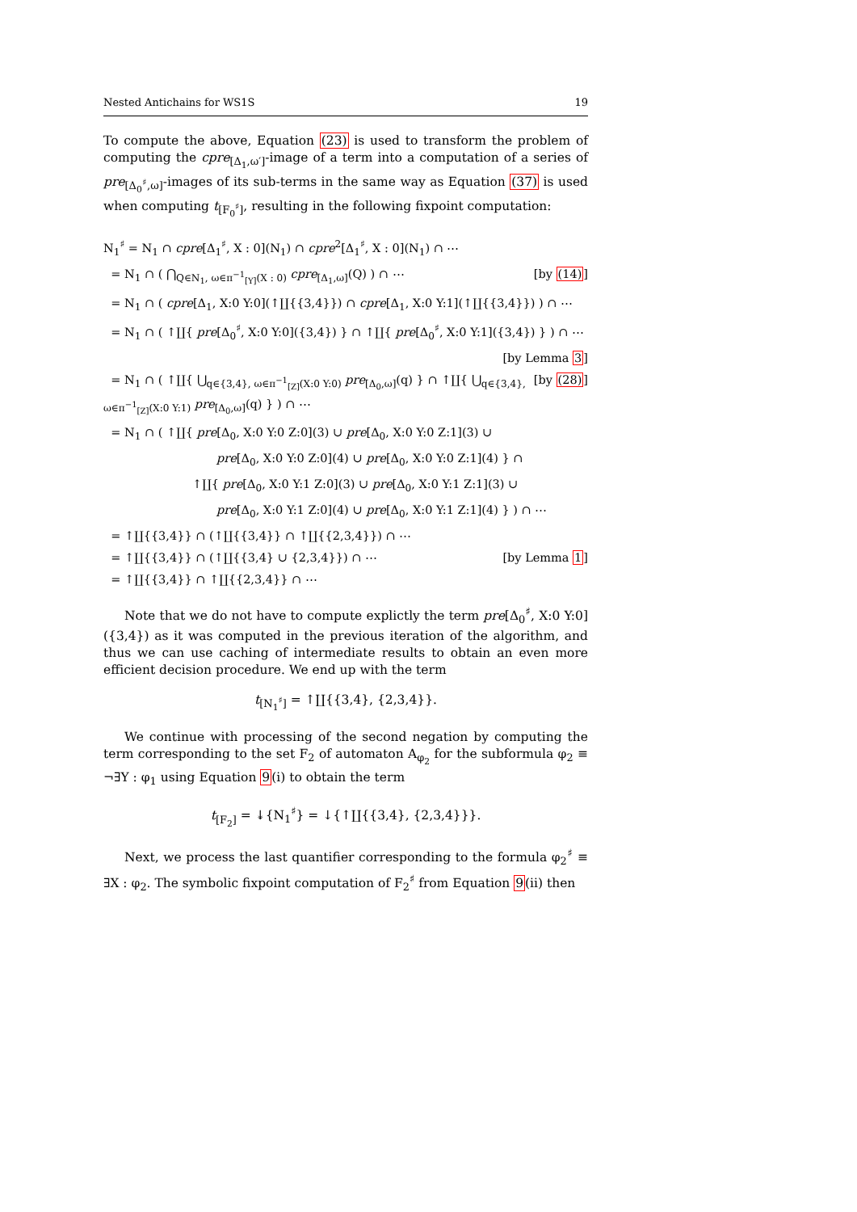Nested Antichains for WS1S 19
To compute the above, Equation (23) is used to transform the problem of computing the cpre<sub>[Δ<sub>1</sub>,ω′]</sub>-image of a term into a computation of a series of pre<sub>[Δ<sub>0</sub><sup>♯</sup>,ω]</sub>-images of its sub-terms in the same way as Equation (37) is used when computing t<sub>[F<sub>0</sub><sup>♯</sup>]</sub>, resulting in the following fixpoint computation:
N<sub>1</sub><sup>♯</sup> = N<sub>1</sub> ∩ cpre[Δ<sub>1</sub><sup>♯</sup>, X : 0](N<sub>1</sub>) ∩ cpre<sup>2</sup>[Δ<sub>1</sub><sup>♯</sup>, X : 0](N<sub>1</sub>) ∩ ⋯
= N<sub>1</sub> ∩ ( ⋂<sub>Q∈N<sub>1</sub>, ω∈π<sup>−1</sup><sub>[Y]</sub>(X : 0)</sub> cpre<sub>[Δ<sub>1</sub>,ω]</sub>(Q) ) ∩ ⋯ [by (14)]
= N<sub>1</sub> ∩ ( cpre[Δ<sub>1</sub>, X:0 Y:0](↑∐{{3,4}}) ∩ cpre[Δ<sub>1</sub>, X:0 Y:1](↑∐{{3,4}}) ) ∩ ⋯
= N<sub>1</sub> ∩ ( ↑∐{ pre[Δ<sub>0</sub><sup>♯</sup>, X:0 Y:0]({3,4}) } ∩ ↑∐{ pre[Δ<sub>0</sub><sup>♯</sup>, X:0 Y:1]({3,4}) } ) ∩ ⋯
[by Lemma 3]
= N<sub>1</sub> ∩ ( ↑∐{ ⋃<sub>q∈{3,4}, ω∈π<sup>−1</sup><sub>[Z]</sub>(X:0 Y:0)</sub> pre<sub>[Δ<sub>0</sub>,ω]</sub>(q) } ∩ ↑∐{ ⋃<sub>q∈{3,4}, ω∈π<sup>−1</sup><sub>[Z]</sub>(X:0 Y:1)</sub> pre<sub>[Δ<sub>0</sub>,ω]</sub>(q) } ) ∩ ⋯ [by (28)]
= N<sub>1</sub> ∩ ( ↑∐{ pre[Δ<sub>0</sub>, X:0 Y:0 Z:0](3) ∪ pre[Δ<sub>0</sub>, X:0 Y:0 Z:1](3) ∪
pre[Δ<sub>0</sub>, X:0 Y:0 Z:0](4) ∪ pre[Δ<sub>0</sub>, X:0 Y:0 Z:1](4) } ∩
↑∐{ pre[Δ<sub>0</sub>, X:0 Y:1 Z:0](3) ∪ pre[Δ<sub>0</sub>, X:0 Y:1 Z:1](3) ∪
pre[Δ<sub>0</sub>, X:0 Y:1 Z:0](4) ∪ pre[Δ<sub>0</sub>, X:0 Y:1 Z:1](4) } ) ∩ ⋯
= ↑∐{{3,4}} ∩ (↑∐{{3,4}} ∩ ↑∐{{2,3,4}}) ∩ ⋯
= ↑∐{{3,4}} ∩ (↑∐{{3,4} ∪ {2,3,4}}) ∩ ⋯ [by Lemma 1]
= ↑∐{{3,4}} ∩ ↑∐{{2,3,4}} ∩ ⋯
Note that we do not have to compute explictly the term pre[Δ<sub>0</sub><sup>♯</sup>, X:0 Y:0]({3,4}) as it was computed in the previous iteration of the algorithm, and thus we can use caching of intermediate results to obtain an even more efficient decision procedure. We end up with the term
t<sub>[N<sub>1</sub><sup>♯</sup>]</sub> = ↑∐{{3,4}, {2,3,4}}.
We continue with processing of the second negation by computing the term corresponding to the set F<sub>2</sub> of automaton A<sub>φ<sub>2</sub></sub> for the subformula φ<sub>2</sub> ≡ ¬∃Y : φ<sub>1</sub> using Equation 9(i) to obtain the term
t<sub>[F<sub>2</sub>]</sub> = ↡{N<sub>1</sub><sup>♯</sup>} = ↓{↑∐{{3,4}, {2,3,4}}}.
Next, we process the last quantifier corresponding to the formula φ<sub>2</sub><sup>♯</sup> ≡ ∃X : φ<sub>2</sub>. The symbolic fixpoint computation of F<sub>2</sub><sup>♯</sup> from Equation 9(ii) then